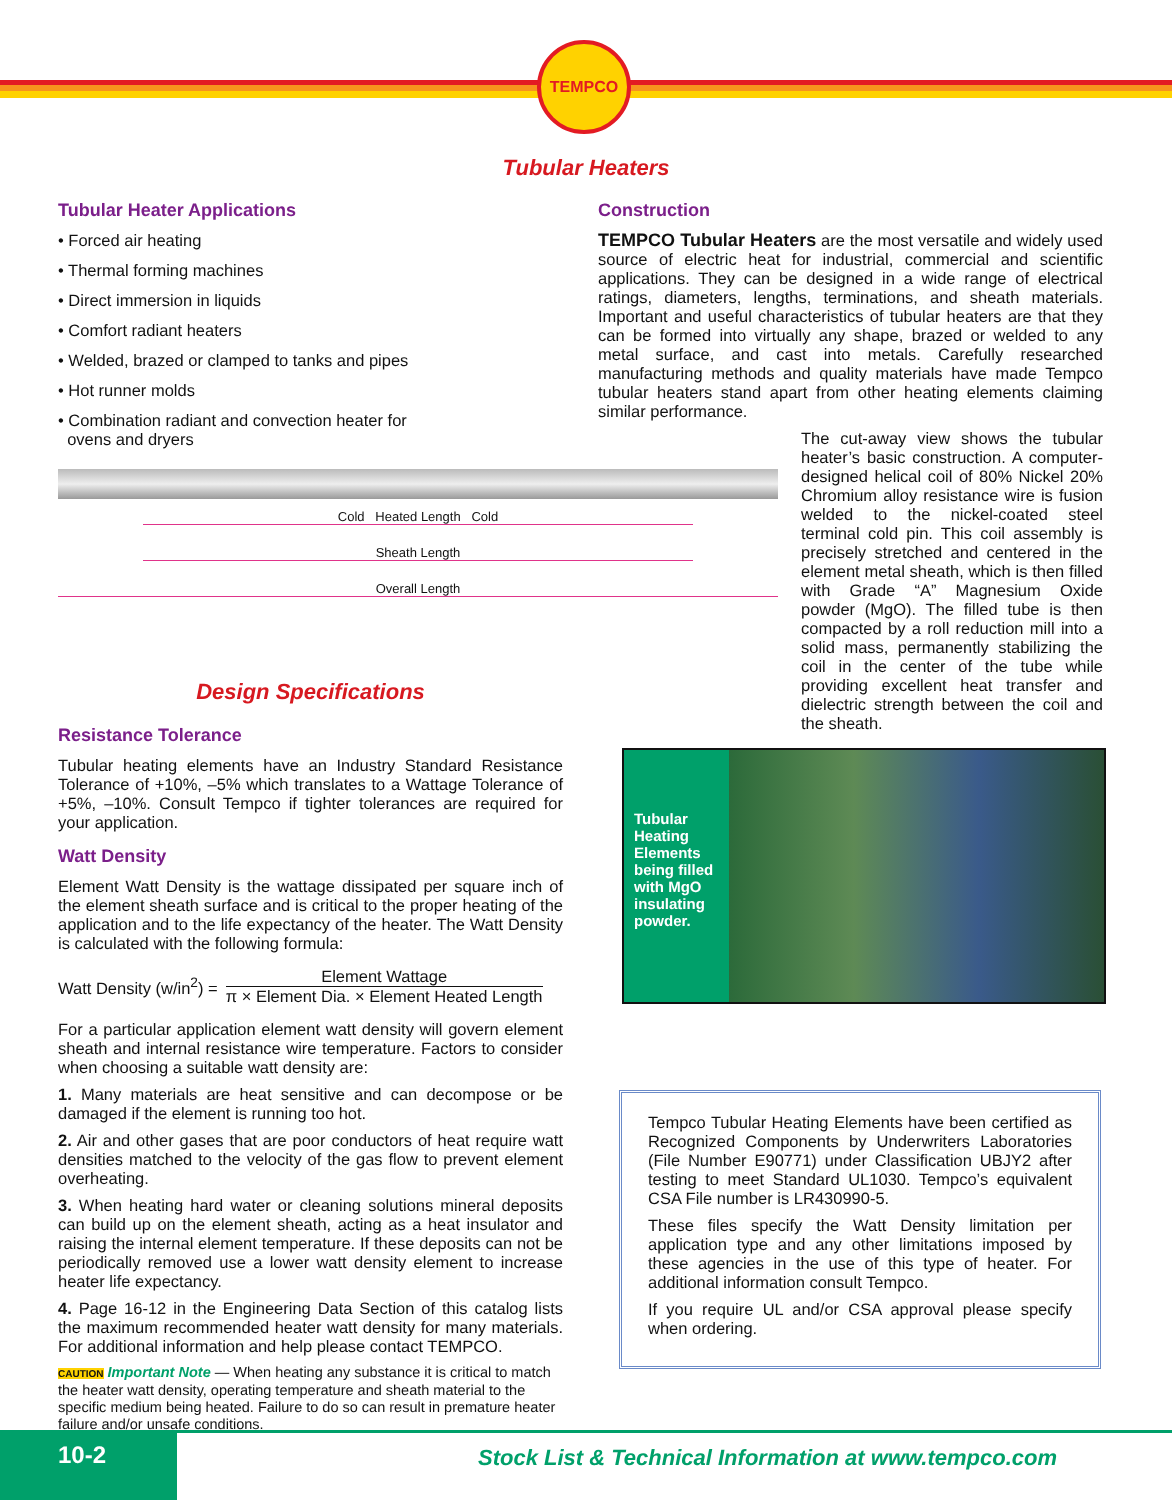TEMPCO
Tubular Heaters
Tubular Heater Applications
• Forced air heating
• Thermal forming machines
• Direct immersion in liquids
• Comfort radiant heaters
• Welded, brazed or clamped to tanks and pipes
• Hot runner molds
• Combination radiant and convection heater for
ovens and dryers
Cold Heated Length Cold
Sheath Length
Overall Length
Design Specifications
Resistance Tolerance
Tubular heating elements have an Industry Standard Resistance Tolerance of +10%, –5% which translates to a Wattage Tolerance of +5%, –10%. Consult Tempco if tighter tolerances are required for your application.
Watt Density
Element Watt Density is the wattage dissipated per square inch of the element sheath surface and is critical to the proper heating of the application and to the life expectancy of the heater. The Watt Density is calculated with the following formula:
Watt Density (w/in<sup>2</sup>) =
Element Wattage
π × Element Dia. × Element Heated Length
For a particular application element watt density will govern element sheath and internal resistance wire temperature. Factors to consider when choosing a suitable watt density are:
1. Many materials are heat sensitive and can decompose or be damaged if the element is running too hot.
2. Air and other gases that are poor conductors of heat require watt densities matched to the velocity of the gas flow to prevent element overheating.
3. When heating hard water or cleaning solutions mineral deposits can build up on the element sheath, acting as a heat insulator and raising the internal element temperature. If these deposits can not be periodically removed use a lower watt density element to increase heater life expectancy.
4. Page 16-12 in the Engineering Data Section of this catalog lists the maximum recommended heater watt density for many materials. For additional information and help please contact TEMPCO.
CAUTION Important Note — When heating any substance it is critical to match the heater watt density, operating temperature and sheath material to the specific medium being heated. Failure to do so can result in premature heater failure and/or unsafe conditions.
Construction
TEMPCO Tubular Heaters are the most versatile and widely used source of electric heat for industrial, commercial and scientific applications. They can be designed in a wide range of electrical ratings, diameters, lengths, terminations, and sheath materials. Important and useful characteristics of tubular heaters are that they can be formed into virtually any shape, brazed or welded to any metal surface, and cast into metals. Carefully researched manufacturing methods and quality materials have made Tempco tubular heaters stand apart from other heating elements claiming similar performance.
The cut-away view shows the tubular heater’s basic construction. A computer-designed helical coil of 80% Nickel 20% Chromium alloy resistance wire is fusion welded to the nickel-coated steel terminal cold pin. This coil assembly is precisely stretched and centered in the element metal sheath, which is then filled with Grade “A” Magnesium Oxide powder (MgO). The filled tube is then compacted by a roll reduction mill into a solid mass, permanently stabilizing the coil in the center of the tube while providing excellent heat transfer and dielectric strength between the coil and the sheath.
Tubular Heating Elements being filled with MgO insulating powder.
Tempco Tubular Heating Elements have been certified as Recognized Components by Underwriters Laboratories (File Number E90771) under Classification UBJY2 after testing to meet Standard UL1030. Tempco’s equivalent CSA File number is LR430990-5.
These files specify the Watt Density limitation per application type and any other limitations imposed by these agencies in the use of this type of heater. For additional information consult Tempco.
If you require UL and/or CSA approval please specify when ordering.
10-2
Stock List & Technical Information at www.tempco.com